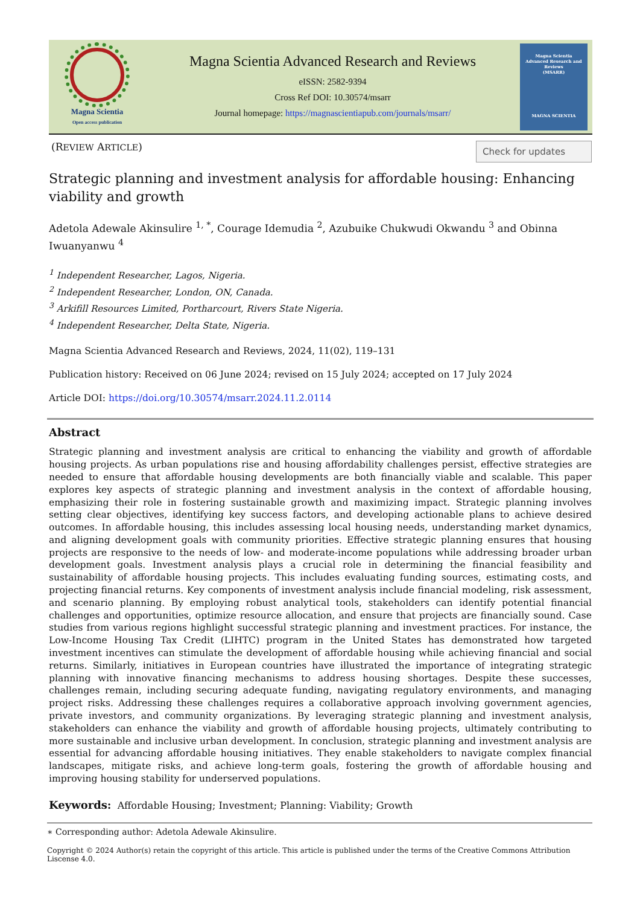Magna Scientia
Open access publication
Magna Scientia Advanced Research and Reviews
eISSN: 2582-9394
Cross Ref DOI: 10.30574/msarr
Journal homepage: https://magnascientiapub.com/journals/msarr/
Magna Scientia
Advanced Research and Reviews
(MSARR)
MAGNA SCIENTIA
(REVIEW ARTICLE)
Check for updates
Strategic planning and investment analysis for affordable housing: Enhancing viability and growth
Adetola Adewale Akinsulire <sup>1, *</sup>, Courage Idemudia <sup>2</sup>, Azubuike Chukwudi Okwandu <sup>3</sup> and Obinna Iwuanyanwu <sup>4</sup>
<sup>1</sup> Independent Researcher, Lagos, Nigeria.
<sup>2</sup> Independent Researcher, London, ON, Canada.
<sup>3</sup> Arkifill Resources Limited, Portharcourt, Rivers State Nigeria.
<sup>4</sup> Independent Researcher, Delta State, Nigeria.
Magna Scientia Advanced Research and Reviews, 2024, 11(02), 119–131
Publication history: Received on 06 June 2024; revised on 15 July 2024; accepted on 17 July 2024
Article DOI: https://doi.org/10.30574/msarr.2024.11.2.0114
Abstract
Strategic planning and investment analysis are critical to enhancing the viability and growth of affordable housing projects. As urban populations rise and housing affordability challenges persist, effective strategies are needed to ensure that affordable housing developments are both financially viable and scalable. This paper explores key aspects of strategic planning and investment analysis in the context of affordable housing, emphasizing their role in fostering sustainable growth and maximizing impact. Strategic planning involves setting clear objectives, identifying key success factors, and developing actionable plans to achieve desired outcomes. In affordable housing, this includes assessing local housing needs, understanding market dynamics, and aligning development goals with community priorities. Effective strategic planning ensures that housing projects are responsive to the needs of low- and moderate-income populations while addressing broader urban development goals. Investment analysis plays a crucial role in determining the financial feasibility and sustainability of affordable housing projects. This includes evaluating funding sources, estimating costs, and projecting financial returns. Key components of investment analysis include financial modeling, risk assessment, and scenario planning. By employing robust analytical tools, stakeholders can identify potential financial challenges and opportunities, optimize resource allocation, and ensure that projects are financially sound. Case studies from various regions highlight successful strategic planning and investment practices. For instance, the Low-Income Housing Tax Credit (LIHTC) program in the United States has demonstrated how targeted investment incentives can stimulate the development of affordable housing while achieving financial and social returns. Similarly, initiatives in European countries have illustrated the importance of integrating strategic planning with innovative financing mechanisms to address housing shortages. Despite these successes, challenges remain, including securing adequate funding, navigating regulatory environments, and managing project risks. Addressing these challenges requires a collaborative approach involving government agencies, private investors, and community organizations. By leveraging strategic planning and investment analysis, stakeholders can enhance the viability and growth of affordable housing projects, ultimately contributing to more sustainable and inclusive urban development. In conclusion, strategic planning and investment analysis are essential for advancing affordable housing initiatives. They enable stakeholders to navigate complex financial landscapes, mitigate risks, and achieve long-term goals, fostering the growth of affordable housing and improving housing stability for underserved populations.
Keywords: Affordable Housing; Investment; Planning: Viability; Growth
∗ Corresponding author: Adetola Adewale Akinsulire.
Copyright © 2024 Author(s) retain the copyright of this article. This article is published under the terms of the Creative Commons Attribution Liscense 4.0.